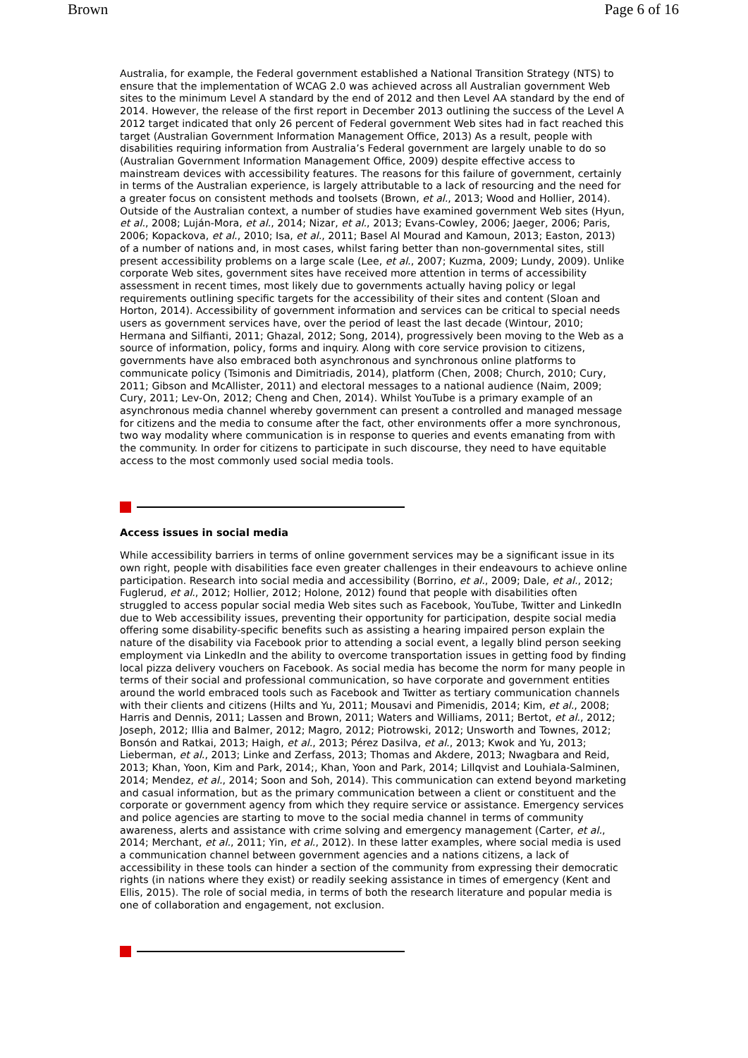Brown Page 6 of 16
Australia, for example, the Federal government established a National Transition Strategy (NTS) to ensure that the implementation of WCAG 2.0 was achieved across all Australian government Web sites to the minimum Level A standard by the end of 2012 and then Level AA standard by the end of 2014. However, the release of the first report in December 2013 outlining the success of the Level A 2012 target indicated that only 26 percent of Federal government Web sites had in fact reached this target (Australian Government Information Management Office, 2013) As a result, people with disabilities requiring information from Australia’s Federal government are largely unable to do so (Australian Government Information Management Office, 2009) despite effective access to mainstream devices with accessibility features. The reasons for this failure of government, certainly in terms of the Australian experience, is largely attributable to a lack of resourcing and the need for a greater focus on consistent methods and toolsets (Brown, et al., 2013; Wood and Hollier, 2014). Outside of the Australian context, a number of studies have examined government Web sites (Hyun, et al., 2008; Luján-Mora, et al., 2014; Nizar, et al., 2013; Evans-Cowley, 2006; Jaeger, 2006; Paris, 2006; Kopackova, et al., 2010; Isa, et al., 2011; Basel Al Mourad and Kamoun, 2013; Easton, 2013) of a number of nations and, in most cases, whilst faring better than non-governmental sites, still present accessibility problems on a large scale (Lee, et al., 2007; Kuzma, 2009; Lundy, 2009). Unlike corporate Web sites, government sites have received more attention in terms of accessibility assessment in recent times, most likely due to governments actually having policy or legal requirements outlining specific targets for the accessibility of their sites and content (Sloan and Horton, 2014). Accessibility of government information and services can be critical to special needs users as government services have, over the period of least the last decade (Wintour, 2010; Hermana and Silfianti, 2011; Ghazal, 2012; Song, 2014), progressively been moving to the Web as a source of information, policy, forms and inquiry. Along with core service provision to citizens, governments have also embraced both asynchronous and synchronous online platforms to communicate policy (Tsimonis and Dimitriadis, 2014), platform (Chen, 2008; Church, 2010; Cury, 2011; Gibson and McAllister, 2011) and electoral messages to a national audience (Naim, 2009; Cury, 2011; Lev-On, 2012; Cheng and Chen, 2014). Whilst YouTube is a primary example of an asynchronous media channel whereby government can present a controlled and managed message for citizens and the media to consume after the fact, other environments offer a more synchronous, two way modality where communication is in response to queries and events emanating from with the community. In order for citizens to participate in such discourse, they need to have equitable access to the most commonly used social media tools.
Access issues in social media
While accessibility barriers in terms of online government services may be a significant issue in its own right, people with disabilities face even greater challenges in their endeavours to achieve online participation. Research into social media and accessibility (Borrino, et al., 2009; Dale, et al., 2012; Fuglerud, et al., 2012; Hollier, 2012; Holone, 2012) found that people with disabilities often struggled to access popular social media Web sites such as Facebook, YouTube, Twitter and LinkedIn due to Web accessibility issues, preventing their opportunity for participation, despite social media offering some disability-specific benefits such as assisting a hearing impaired person explain the nature of the disability via Facebook prior to attending a social event, a legally blind person seeking employment via LinkedIn and the ability to overcome transportation issues in getting food by finding local pizza delivery vouchers on Facebook. As social media has become the norm for many people in terms of their social and professional communication, so have corporate and government entities around the world embraced tools such as Facebook and Twitter as tertiary communication channels with their clients and citizens (Hilts and Yu, 2011; Mousavi and Pimenidis, 2014; Kim, et al., 2008; Harris and Dennis, 2011; Lassen and Brown, 2011; Waters and Williams, 2011; Bertot, et al., 2012; Joseph, 2012; Illia and Balmer, 2012; Magro, 2012; Piotrowski, 2012; Unsworth and Townes, 2012; Bonsón and Ratkai, 2013; Haigh, et al., 2013; Pérez Dasilva, et al., 2013; Kwok and Yu, 2013; Lieberman, et al., 2013; Linke and Zerfass, 2013; Thomas and Akdere, 2013; Nwagbara and Reid, 2013; Khan, Yoon, Kim and Park, 2014;, Khan, Yoon and Park, 2014; Lillqvist and Louhiala-Salminen, 2014; Mendez, et al., 2014; Soon and Soh, 2014). This communication can extend beyond marketing and casual information, but as the primary communication between a client or constituent and the corporate or government agency from which they require service or assistance. Emergency services and police agencies are starting to move to the social media channel in terms of community awareness, alerts and assistance with crime solving and emergency management (Carter, et al., 2014; Merchant, et al., 2011; Yin, et al., 2012). In these latter examples, where social media is used a communication channel between government agencies and a nations citizens, a lack of accessibility in these tools can hinder a section of the community from expressing their democratic rights (in nations where they exist) or readily seeking assistance in times of emergency (Kent and Ellis, 2015). The role of social media, in terms of both the research literature and popular media is one of collaboration and engagement, not exclusion.